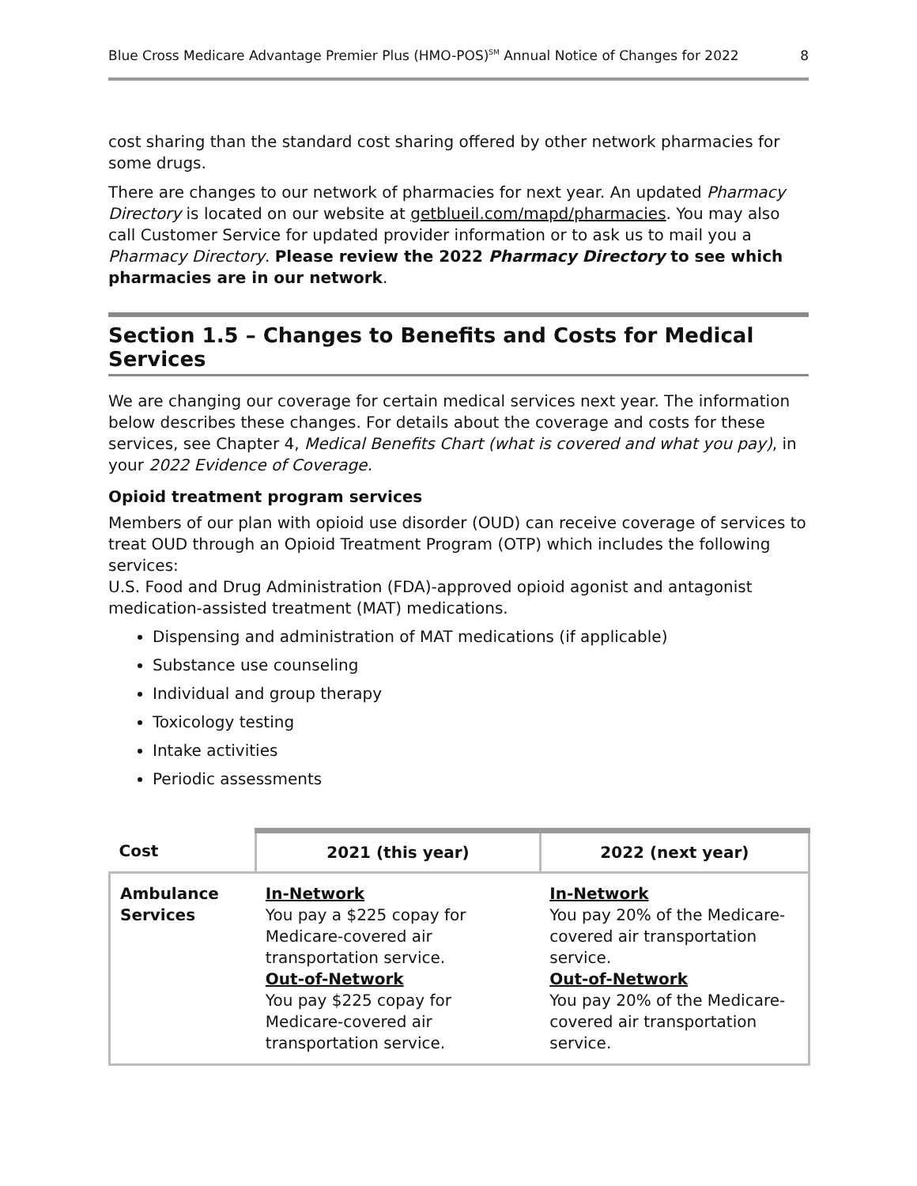Blue Cross Medicare Advantage Premier Plus (HMO-POS)<sup>SM</sup> Annual Notice of Changes for 2022 8
cost sharing than the standard cost sharing offered by other network pharmacies for some drugs.
There are changes to our network of pharmacies for next year. An updated Pharmacy Directory is located on our website at getblueil.com/mapd/pharmacies. You may also call Customer Service for updated provider information or to ask us to mail you a Pharmacy Directory. Please review the 2022 Pharmacy Directory to see which pharmacies are in our network.
Section 1.5 – Changes to Benefits and Costs for Medical Services
We are changing our coverage for certain medical services next year. The information below describes these changes. For details about the coverage and costs for these services, see Chapter 4, Medical Benefits Chart (what is covered and what you pay), in your 2022 Evidence of Coverage.
Opioid treatment program services
Members of our plan with opioid use disorder (OUD) can receive coverage of services to treat OUD through an Opioid Treatment Program (OTP) which includes the following services:
U.S. Food and Drug Administration (FDA)-approved opioid agonist and antagonist medication-assisted treatment (MAT) medications.
Dispensing and administration of MAT medications (if applicable)
Substance use counseling
Individual and group therapy
Toxicology testing
Intake activities
Periodic assessments
| Cost | 2021 (this year) | 2022 (next year) |
| --- | --- | --- |
| Ambulance Services | In-Network You pay a $225 copay for Medicare-covered air transportation service. Out-of-Network You pay $225 copay for Medicare-covered air transportation service. | In-Network You pay 20% of the Medicare-covered air transportation service. Out-of-Network You pay 20% of the Medicare-covered air transportation service. |